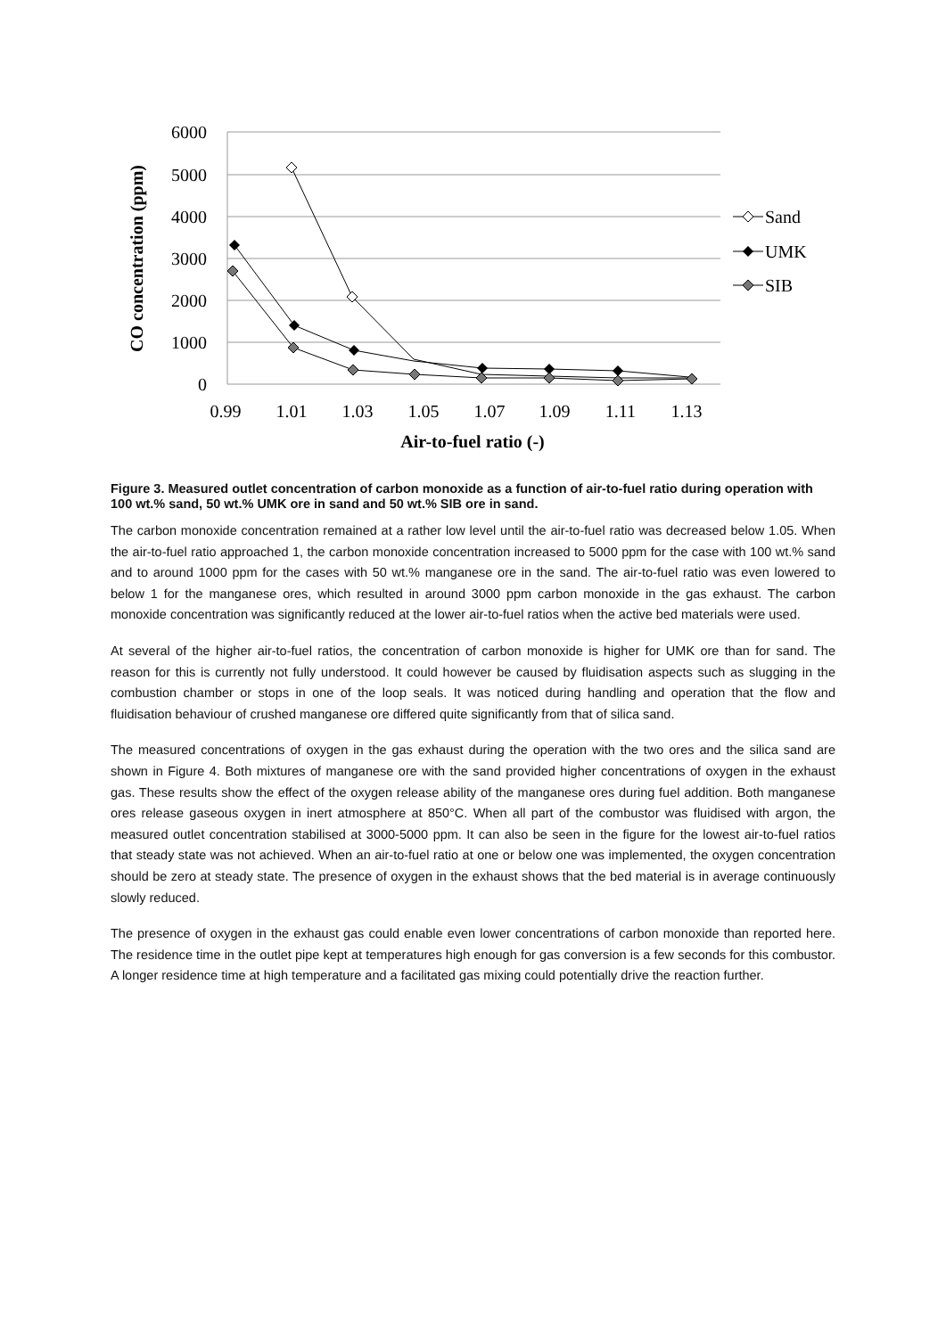6000
5000
4000
3000
2000
1000
0
0.99
1.01
1.03
1.05
1.07
1.09
1.11
1.13
Air-to-fuel ratio (-)
CO concentration (ppm)
Sand
UMK
SIB
Figure 3. Measured outlet concentration of carbon monoxide as a function of air-to-fuel ratio during operation with 100 wt.% sand, 50 wt.% UMK ore in sand and 50 wt.% SIB ore in sand.
The carbon monoxide concentration remained at a rather low level until the air-to-fuel ratio was decreased below 1.05. When the air-to-fuel ratio approached 1, the carbon monoxide concentration increased to 5000 ppm for the case with 100 wt.% sand and to around 1000 ppm for the cases with 50 wt.% manganese ore in the sand. The air-to-fuel ratio was even lowered to below 1 for the manganese ores, which resulted in around 3000 ppm carbon monoxide in the gas exhaust. The carbon monoxide concentration was significantly reduced at the lower air-to-fuel ratios when the active bed materials were used.
At several of the higher air-to-fuel ratios, the concentration of carbon monoxide is higher for UMK ore than for sand. The reason for this is currently not fully understood. It could however be caused by fluidisation aspects such as slugging in the combustion chamber or stops in one of the loop seals. It was noticed during handling and operation that the flow and fluidisation behaviour of crushed manganese ore differed quite significantly from that of silica sand.
The measured concentrations of oxygen in the gas exhaust during the operation with the two ores and the silica sand are shown in Figure 4. Both mixtures of manganese ore with the sand provided higher concentrations of oxygen in the exhaust gas. These results show the effect of the oxygen release ability of the manganese ores during fuel addition. Both manganese ores release gaseous oxygen in inert atmosphere at 850°C. When all part of the combustor was fluidised with argon, the measured outlet concentration stabilised at 3000-5000 ppm. It can also be seen in the figure for the lowest air-to-fuel ratios that steady state was not achieved. When an air-to-fuel ratio at one or below one was implemented, the oxygen concentration should be zero at steady state. The presence of oxygen in the exhaust shows that the bed material is in average continuously slowly reduced.
The presence of oxygen in the exhaust gas could enable even lower concentrations of carbon monoxide than reported here. The residence time in the outlet pipe kept at temperatures high enough for gas conversion is a few seconds for this combustor. A longer residence time at high temperature and a facilitated gas mixing could potentially drive the reaction further.